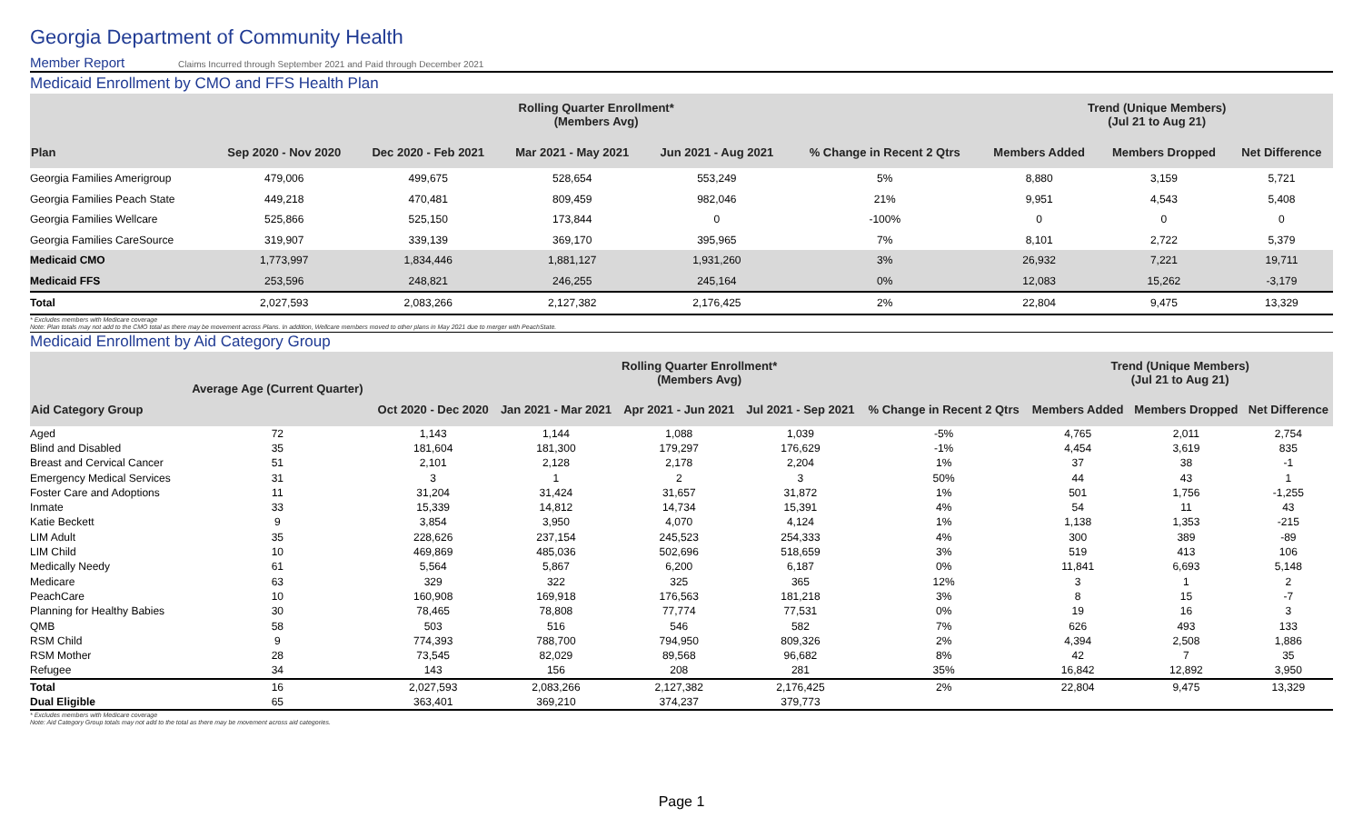Georgia Department of Community Health
Member Report Claims Incurred through September 2021 and Paid through December 2021
Medicaid Enrollment by CMO and FFS Health Plan
| | Rolling Quarter Enrollment* (Members Avg) | | | | | Trend (Unique Members) (Jul 21 to Aug 21) | | |
| --- | --- | --- | --- | --- | --- | --- | --- | --- |
| Plan | Sep 2020 - Nov 2020 | Dec 2020 - Feb 2021 | Mar 2021 - May 2021 | Jun 2021 - Aug 2021 | % Change in Recent 2 Qtrs | Members Added | Members Dropped | Net Difference |
| Georgia Families Amerigroup | 479,006 | 499,675 | 528,654 | 553,249 | 5% | 8,880 | 3,159 | 5,721 |
| Georgia Families Peach State | 449,218 | 470,481 | 809,459 | 982,046 | 21% | 9,951 | 4,543 | 5,408 |
| Georgia Families Wellcare | 525,866 | 525,150 | 173,844 | 0 | -100% | 0 | 0 | 0 |
| Georgia Families CareSource | 319,907 | 339,139 | 369,170 | 395,965 | 7% | 8,101 | 2,722 | 5,379 |
| Medicaid CMO | 1,773,997 | 1,834,446 | 1,881,127 | 1,931,260 | 3% | 26,932 | 7,221 | 19,711 |
| Medicaid FFS | 253,596 | 248,821 | 246,255 | 245,164 | 0% | 12,083 | 15,262 | -3,179 |
| Total | 2,027,593 | 2,083,266 | 2,127,382 | 2,176,425 | 2% | 22,804 | 9,475 | 13,329 |
* Excludes members with Medicare coverage
Note: Plan totals may not add to the CMO total as there may be movement across Plans. In addition, Wellcare members moved to other plans in May 2021 due to merger with PeachState.
Medicaid Enrollment by Aid Category Group
| | Average Age (Current Quarter) | Rolling Quarter Enrollment* (Members Avg) | | | | | Trend (Unique Members) (Jul 21 to Aug 21) | | |
| --- | --- | --- | --- | --- | --- | --- | --- | --- | --- |
| Aid Category Group | | Oct 2020 - Dec 2020 | Jan 2021 - Mar 2021 | Apr 2021 - Jun 2021 | Jul 2021 - Sep 2021 | % Change in Recent 2 Qtrs | Members Added | Members Dropped | Net Difference |
| Aged | 72 | 1,143 | 1,144 | 1,088 | 1,039 | -5% | 4,765 | 2,011 | 2,754 |
| Blind and Disabled | 35 | 181,604 | 181,300 | 179,297 | 176,629 | -1% | 4,454 | 3,619 | 835 |
| Breast and Cervical Cancer | 51 | 2,101 | 2,128 | 2,178 | 2,204 | 1% | 37 | 38 | -1 |
| Emergency Medical Services | 31 | 3 | 1 | 2 | 3 | 50% | 44 | 43 | 1 |
| Foster Care and Adoptions | 11 | 31,204 | 31,424 | 31,657 | 31,872 | 1% | 501 | 1,756 | -1,255 |
| Inmate | 33 | 15,339 | 14,812 | 14,734 | 15,391 | 4% | 54 | 11 | 43 |
| Katie Beckett | 9 | 3,854 | 3,950 | 4,070 | 4,124 | 1% | 1,138 | 1,353 | -215 |
| LIM Adult | 35 | 228,626 | 237,154 | 245,523 | 254,333 | 4% | 300 | 389 | -89 |
| LIM Child | 10 | 469,869 | 485,036 | 502,696 | 518,659 | 3% | 519 | 413 | 106 |
| Medically Needy | 61 | 5,564 | 5,867 | 6,200 | 6,187 | 0% | 11,841 | 6,693 | 5,148 |
| Medicare | 63 | 329 | 322 | 325 | 365 | 12% | 3 | 1 | 2 |
| PeachCare | 10 | 160,908 | 169,918 | 176,563 | 181,218 | 3% | 8 | 15 | -7 |
| Planning for Healthy Babies | 30 | 78,465 | 78,808 | 77,774 | 77,531 | 0% | 19 | 16 | 3 |
| QMB | 58 | 503 | 516 | 546 | 582 | 7% | 626 | 493 | 133 |
| RSM Child | 9 | 774,393 | 788,700 | 794,950 | 809,326 | 2% | 4,394 | 2,508 | 1,886 |
| RSM Mother | 28 | 73,545 | 82,029 | 89,568 | 96,682 | 8% | 42 | 7 | 35 |
| Refugee | 34 | 143 | 156 | 208 | 281 | 35% | 16,842 | 12,892 | 3,950 |
| Total | 16 | 2,027,593 | 2,083,266 | 2,127,382 | 2,176,425 | 2% | 22,804 | 9,475 | 13,329 |
| Dual Eligible | 65 | 363,401 | 369,210 | 374,237 | 379,773 | | | | |
* Excludes members with Medicare coverage
Note: Aid Category Group totals may not add to the total as there may be movement across aid categories.
Page 1